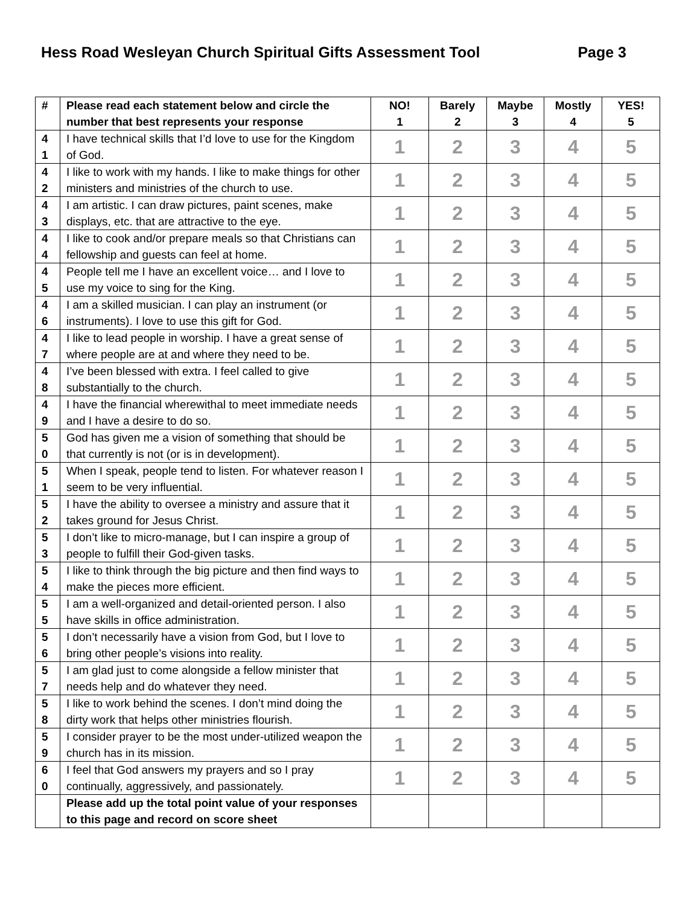Hess Road Wesleyan Church Spiritual Gifts Assessment Tool Page 3
| # | Please read each statement below and circle the number that best represents your response | NO! 1 | Barely 2 | Maybe 3 | Mostly 4 | YES! 5 |
| --- | --- | --- | --- | --- | --- | --- |
| 4 1 | I have technical skills that I’d love to use for the Kingdom of God. | 1 | 2 | 3 | 4 | 5 |
| 4 2 | I like to work with my hands. I like to make things for other ministers and ministries of the church to use. | 1 | 2 | 3 | 4 | 5 |
| 4 3 | I am artistic. I can draw pictures, paint scenes, make displays, etc. that are attractive to the eye. | 1 | 2 | 3 | 4 | 5 |
| 4 4 | I like to cook and/or prepare meals so that Christians can fellowship and guests can feel at home. | 1 | 2 | 3 | 4 | 5 |
| 4 5 | People tell me I have an excellent voice… and I love to use my voice to sing for the King. | 1 | 2 | 3 | 4 | 5 |
| 4 6 | I am a skilled musician. I can play an instrument (or instruments). I love to use this gift for God. | 1 | 2 | 3 | 4 | 5 |
| 4 7 | I like to lead people in worship. I have a great sense of where people are at and where they need to be. | 1 | 2 | 3 | 4 | 5 |
| 4 8 | I’ve been blessed with extra. I feel called to give substantially to the church. | 1 | 2 | 3 | 4 | 5 |
| 4 9 | I have the financial wherewithal to meet immediate needs and I have a desire to do so. | 1 | 2 | 3 | 4 | 5 |
| 5 0 | God has given me a vision of something that should be that currently is not (or is in development). | 1 | 2 | 3 | 4 | 5 |
| 5 1 | When I speak, people tend to listen. For whatever reason I seem to be very influential. | 1 | 2 | 3 | 4 | 5 |
| 5 2 | I have the ability to oversee a ministry and assure that it takes ground for Jesus Christ. | 1 | 2 | 3 | 4 | 5 |
| 5 3 | I don’t like to micro-manage, but I can inspire a group of people to fulfill their God-given tasks. | 1 | 2 | 3 | 4 | 5 |
| 5 4 | I like to think through the big picture and then find ways to make the pieces more efficient. | 1 | 2 | 3 | 4 | 5 |
| 5 5 | I am a well-organized and detail-oriented person. I also have skills in office administration. | 1 | 2 | 3 | 4 | 5 |
| 5 6 | I don’t necessarily have a vision from God, but I love to bring other people’s visions into reality. | 1 | 2 | 3 | 4 | 5 |
| 5 7 | I am glad just to come alongside a fellow minister that needs help and do whatever they need. | 1 | 2 | 3 | 4 | 5 |
| 5 8 | I like to work behind the scenes. I don’t mind doing the dirty work that helps other ministries flourish. | 1 | 2 | 3 | 4 | 5 |
| 5 9 | I consider prayer to be the most under-utilized weapon the church has in its mission. | 1 | 2 | 3 | 4 | 5 |
| 6 0 | I feel that God answers my prayers and so I pray continually, aggressively, and passionately. | 1 | 2 | 3 | 4 | 5 |
| | Please add up the total point value of your responses to this page and record on score sheet | | | | | |